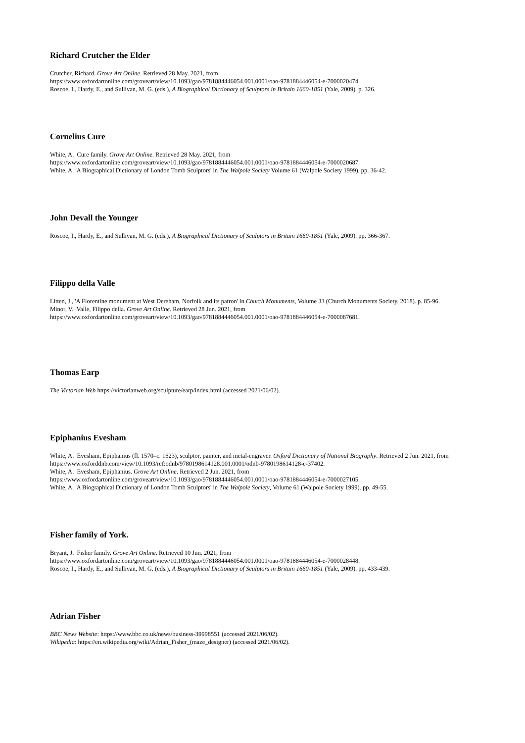Richard Crutcher the Elder
Crutcher, Richard. Grove Art Online. Retrieved 28 May. 2021, from
https://www.oxfordartonline.com/groveart/view/10.1093/gao/9781884446054.001.0001/oao-9781884446054-e-7000020474.
Roscoe, I., Hardy, E., and Sullivan, M. G. (eds.), A Biographical Dictionary of Sculptors in Britain 1660-1851 (Yale, 2009). p. 326.
Cornelius Cure
White, A. Cure family. Grove Art Online. Retrieved 28 May. 2021, from
https://www.oxfordartonline.com/groveart/view/10.1093/gao/9781884446054.001.0001/oao-9781884446054-e-7000020687.
White, A. 'A Biographical Dictionary of London Tomb Sculptors' in The Walpole Society Volume 61 (Walpole Society 1999). pp. 36-42.
John Devall the Younger
Roscoe, I., Hardy, E., and Sullivan, M. G. (eds.), A Biographical Dictionary of Sculptors in Britain 1660-1851 (Yale, 2009). pp. 366-367.
Filippo della Valle
Litten, J., 'A Florentine monument at West Dereham, Norfolk and its patron' in Church Monuments, Volume 33 (Church Monuments Society, 2018). p. 85-96.
Minor, V. Valle, Filippo della. Grove Art Online. Retrieved 28 Jun. 2021, from
https://www.oxfordartonline.com/groveart/view/10.1093/gao/9781884446054.001.0001/oao-9781884446054-e-7000087681.
Thomas Earp
The Victorian Web https://victorianweb.org/sculpture/earp/index.html (accessed 2021/06/02).
Epiphanius Evesham
White, A. Evesham, Epiphanius (fl. 1570–c. 1623), sculptor, painter, and metal-engraver. Oxford Dictionary of National Biography. Retrieved 2 Jun. 2021, from https://www.oxforddnb.com/view/10.1093/ref:odnb/9780198614128.001.0001/odnb-9780198614128-e-37402.
White, A. Evesham, Epiphanius. Grove Art Online. Retrieved 2 Jun. 2021, from
https://www.oxfordartonline.com/groveart/view/10.1093/gao/9781884446054.001.0001/oao-9781884446054-e-7000027105.
White, A. 'A Biographical Dictionary of London Tomb Sculptors' in The Walpole Society, Volume 61 (Walpole Society 1999). pp. 49-55.
Fisher family of York.
Bryant, J. Fisher family. Grove Art Online. Retrieved 10 Jun. 2021, from
https://www.oxfordartonline.com/groveart/view/10.1093/gao/9781884446054.001.0001/oao-9781884446054-e-7000028448.
Roscoe, I., Hardy, E., and Sullivan, M. G. (eds.), A Biographical Dictionary of Sculptors in Britain 1660-1851 (Yale, 2009). pp. 433-439.
Adrian Fisher
BBC News Website: https://www.bbc.co.uk/news/business-39998551 (accessed 2021/06/02).
Wikipedia: https://en.wikipedia.org/wiki/Adrian_Fisher_(maze_designer) (accessed 2021/06/02).